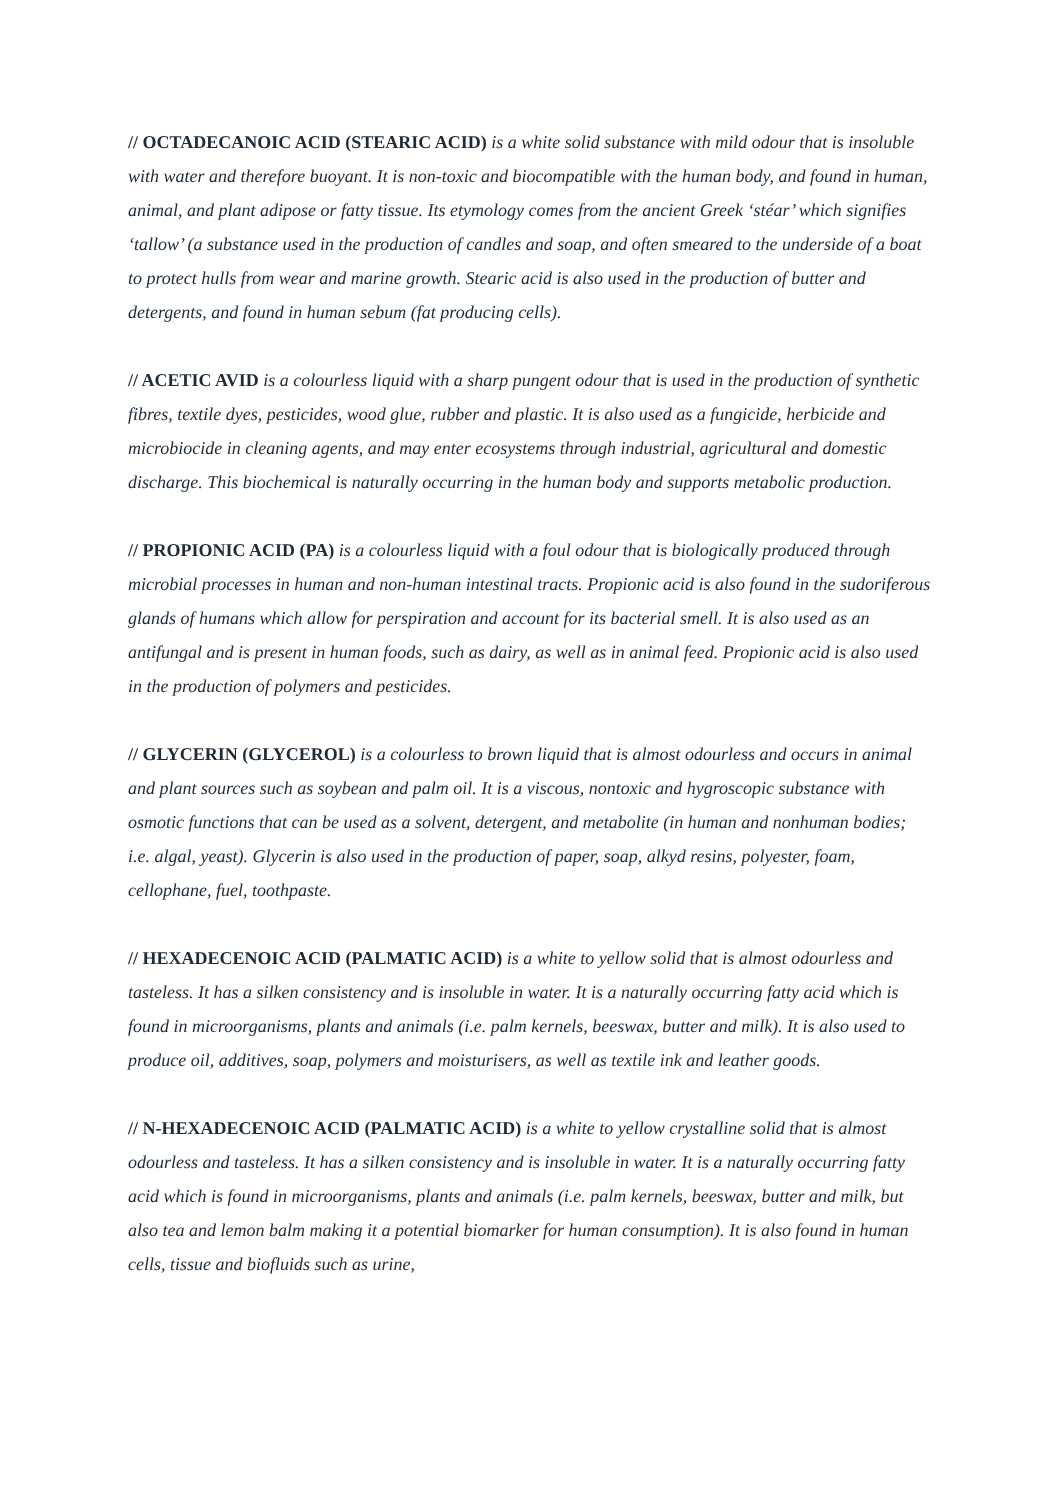// OCTADECANOIC ACID (STEARIC ACID) is a white solid substance with mild odour that is insoluble with water and therefore buoyant. It is non-toxic and biocompatible with the human body, and found in human, animal, and plant adipose or fatty tissue. Its etymology comes from the ancient Greek ‘stéar’ which signifies ‘tallow’ (a substance used in the production of candles and soap, and often smeared to the underside of a boat to protect hulls from wear and marine growth. Stearic acid is also used in the production of butter and detergents, and found in human sebum (fat producing cells).
// ACETIC AVID is a colourless liquid with a sharp pungent odour that is used in the production of synthetic fibres, textile dyes, pesticides, wood glue, rubber and plastic. It is also used as a fungicide, herbicide and microbiocide in cleaning agents, and may enter ecosystems through industrial, agricultural and domestic discharge. This biochemical is naturally occurring in the human body and supports metabolic production.
// PROPIONIC ACID (PA) is a colourless liquid with a foul odour that is biologically produced through microbial processes in human and non-human intestinal tracts. Propionic acid is also found in the sudoriferous glands of humans which allow for perspiration and account for its bacterial smell. It is also used as an antifungal and is present in human foods, such as dairy, as well as in animal feed. Propionic acid is also used in the production of polymers and pesticides.
// GLYCERIN (GLYCEROL) is a colourless to brown liquid that is almost odourless and occurs in animal and plant sources such as soybean and palm oil. It is a viscous, nontoxic and hygroscopic substance with osmotic functions that can be used as a solvent, detergent, and metabolite (in human and nonhuman bodies; i.e. algal, yeast). Glycerin is also used in the production of paper, soap, alkyd resins, polyester, foam, cellophane, fuel, toothpaste.
// HEXADECENOIC ACID (PALMATIC ACID) is a white to yellow solid that is almost odourless and tasteless. It has a silken consistency and is insoluble in water. It is a naturally occurring fatty acid which is found in microorganisms, plants and animals (i.e. palm kernels, beeswax, butter and milk). It is also used to produce oil, additives, soap, polymers and moisturisers, as well as textile ink and leather goods.
// N-HEXADECENOIC ACID (PALMATIC ACID) is a white to yellow crystalline solid that is almost odourless and tasteless. It has a silken consistency and is insoluble in water. It is a naturally occurring fatty acid which is found in microorganisms, plants and animals (i.e. palm kernels, beeswax, butter and milk, but also tea and lemon balm making it a potential biomarker for human consumption). It is also found in human cells, tissue and biofluids such as urine,